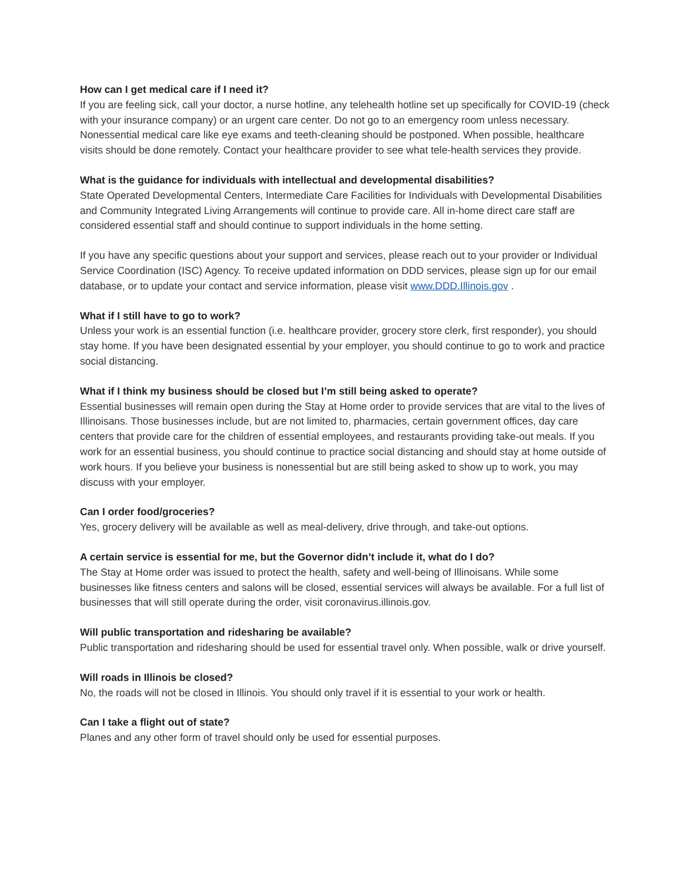How can I get medical care if I need it?
If you are feeling sick, call your doctor, a nurse hotline, any telehealth hotline set up specifically for COVID-19 (check with your insurance company) or an urgent care center. Do not go to an emergency room unless necessary. Nonessential medical care like eye exams and teeth-cleaning should be postponed. When possible, healthcare visits should be done remotely. Contact your healthcare provider to see what tele-health services they provide.
What is the guidance for individuals with intellectual and developmental disabilities?
State Operated Developmental Centers, Intermediate Care Facilities for Individuals with Developmental Disabilities and Community Integrated Living Arrangements will continue to provide care. All in-home direct care staff are considered essential staff and should continue to support individuals in the home setting.
If you have any specific questions about your support and services, please reach out to your provider or Individual Service Coordination (ISC) Agency. To receive updated information on DDD services, please sign up for our email database, or to update your contact and service information, please visit www.DDD.Illinois.gov .
What if I still have to go to work?
Unless your work is an essential function (i.e. healthcare provider, grocery store clerk, first responder), you should stay home. If you have been designated essential by your employer, you should continue to go to work and practice social distancing.
What if I think my business should be closed but I’m still being asked to operate?
Essential businesses will remain open during the Stay at Home order to provide services that are vital to the lives of Illinoisans. Those businesses include, but are not limited to, pharmacies, certain government offices, day care centers that provide care for the children of essential employees, and restaurants providing take-out meals. If you work for an essential business, you should continue to practice social distancing and should stay at home outside of work hours. If you believe your business is nonessential but are still being asked to show up to work, you may discuss with your employer.
Can I order food/groceries?
Yes, grocery delivery will be available as well as meal-delivery, drive through, and take-out options.
A certain service is essential for me, but the Governor didn’t include it, what do I do?
The Stay at Home order was issued to protect the health, safety and well-being of Illinoisans. While some businesses like fitness centers and salons will be closed, essential services will always be available. For a full list of businesses that will still operate during the order, visit coronavirus.illinois.gov.
Will public transportation and ridesharing be available?
Public transportation and ridesharing should be used for essential travel only. When possible, walk or drive yourself.
Will roads in Illinois be closed?
No, the roads will not be closed in Illinois. You should only travel if it is essential to your work or health.
Can I take a flight out of state?
Planes and any other form of travel should only be used for essential purposes.